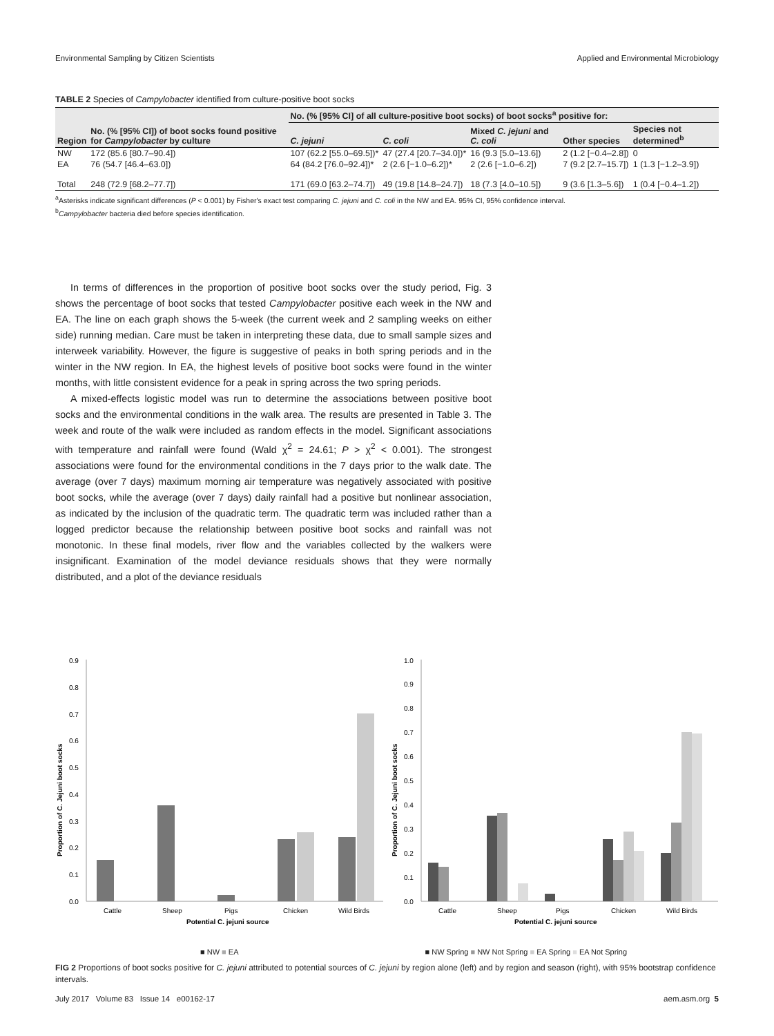Environmental Sampling by Citizen Scientists Applied and Environmental Microbiology
TABLE 2 Species of Campylobacter identified from culture-positive boot socks
| Region | No. (% [95% CI]) of boot socks found positive for Campylobacter by culture | No. (% [95% CI] of all culture-positive boot socks) of boot socks<sup>a</sup> positive for: | | | | |
| --- | --- | --- | --- | --- | --- | --- |
| | | C. jejuni | C. coli | Mixed C. jejuni and C. coli | Other species | Species not determined<sup>b</sup> |
| NW | 172 (85.6 [80.7–90.4]) | 107 (62.2 [55.0–69.5])* | 47 (27.4 [20.7–34.0])* | 16 (9.3 [5.0–13.6]) | 2 (1.2 [−0.4–2.8]) | 0 |
| EA | 76 (54.7 [46.4–63.0]) | 64 (84.2 [76.0–92.4])* | 2 (2.6 [−1.0–6.2])* | 2 (2.6 [−1.0–6.2]) | 7 (9.2 [2.7–15.7]) | 1 (1.3 [−1.2–3.9]) |
| Total | 248 (72.9 [68.2–77.7]) | 171 (69.0 [63.2–74.7]) | 49 (19.8 [14.8–24.7]) | 18 (7.3 [4.0–10.5]) | 9 (3.6 [1.3–5.6]) | 1 (0.4 [−0.4–1.2]) |
<sup>a</sup> Asterisks indicate significant differences (P < 0.001) by Fisher's exact test comparing C. jejuni and C. coli in the NW and EA. 95% CI, 95% confidence interval.
<sup>b</sup> Campylobacter bacteria died before species identification.
In terms of differences in the proportion of positive boot socks over the study period, Fig. 3 shows the percentage of boot socks that tested Campylobacter positive each week in the NW and EA. The line on each graph shows the 5-week (the current week and 2 sampling weeks on either side) running median. Care must be taken in interpreting these data, due to small sample sizes and interweek variability. However, the figure is suggestive of peaks in both spring periods and in the winter in the NW region. In EA, the highest levels of positive boot socks were found in the winter months, with little consistent evidence for a peak in spring across the two spring periods.
A mixed-effects logistic model was run to determine the associations between positive boot socks and the environmental conditions in the walk area. The results are presented in Table 3. The week and route of the walk were included as random effects in the model. Significant associations with temperature and rainfall were found (Wald χ<sup>2</sup> = 24.61; P > χ<sup>2</sup> < 0.001). The strongest associations were found for the environmental conditions in the 7 days prior to the walk date. The average (over 7 days) maximum morning air temperature was negatively associated with positive boot socks, while the average (over 7 days) daily rainfall had a positive but nonlinear association, as indicated by the inclusion of the quadratic term. The quadratic term was included rather than a logged predictor because the relationship between positive boot socks and rainfall was not monotonic. In these final models, river flow and the variables collected by the walkers were insignificant. Examination of the model deviance residuals shows that they were normally distributed, and a plot of the deviance residuals
0.9
0.8
0.7
0.6
0.5
0.4
0.3
0.2
0.1
0.0
Cattle
Sheep
Pigs
Chicken
Wild Birds
Potential C. jejuni source
Proportion of C. Jejuni boot socks
1.0
0.9
0.8
0.7
0.6
0.5
0.4
0.3
0.2
0.1
0.0
Cattle
Sheep
Pigs
Chicken
Wild Birds
Potential C. jejuni source
Proportion of C. Jejuni boot socks
■ NW ■ EA ■ NW Spring ■ NW Not Spring ■ EA Spring ■ EA Not Spring
FIG 2 Proportions of boot socks positive for C. jejuni attributed to potential sources of C. jejuni by region alone (left) and by region and season (right), with 95% bootstrap confidence intervals.
July 2017 Volume 83 Issue 14 e00162-17 aem.asm.org 5